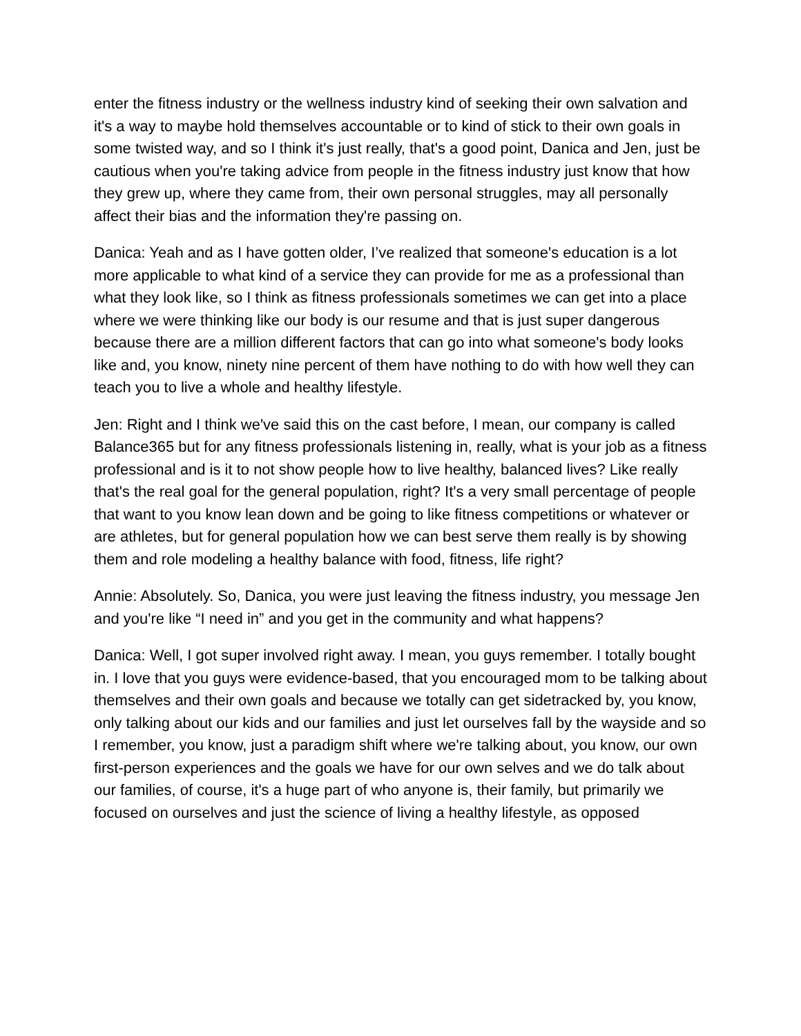enter the fitness industry or the wellness industry kind of seeking their own salvation and it's a way to maybe hold themselves accountable or to kind of stick to their own goals in some twisted way, and so I think it's just really, that's a good point, Danica and Jen, just be cautious when you're taking advice from people in the fitness industry just know that how they grew up, where they came from, their own personal struggles, may all personally affect their bias and the information they're passing on.
Danica: Yeah and as I have gotten older, I’ve realized that someone's education is a lot more applicable to what kind of a service they can provide for me as a professional than what they look like, so I think as fitness professionals sometimes we can get into a place where we were thinking like our body is our resume and that is just super dangerous because there are a million different factors that can go into what someone's body looks like and, you know, ninety nine percent of them have nothing to do with how well they can teach you to live a whole and healthy lifestyle.
Jen: Right and I think we've said this on the cast before, I mean, our company is called Balance365 but for any fitness professionals listening in, really, what is your job as a fitness professional and is it to not show people how to live healthy, balanced lives? Like really that's the real goal for the general population, right? It's a very small percentage of people that want to you know lean down and be going to like fitness competitions or whatever or are athletes, but for general population how we can best serve them really is by showing them and role modeling a healthy balance with food, fitness, life right?
Annie: Absolutely. So, Danica, you were just leaving the fitness industry, you message Jen and you're like “I need in” and you get in the community and what happens?
Danica: Well, I got super involved right away. I mean, you guys remember. I totally bought in. I love that you guys were evidence-based, that you encouraged mom to be talking about themselves and their own goals and because we totally can get sidetracked by, you know, only talking about our kids and our families and just let ourselves fall by the wayside and so I remember, you know, just a paradigm shift where we're talking about, you know, our own first-person experiences and the goals we have for our own selves and we do talk about our families, of course, it's a huge part of who anyone is, their family, but primarily we focused on ourselves and just the science of living a healthy lifestyle, as opposed